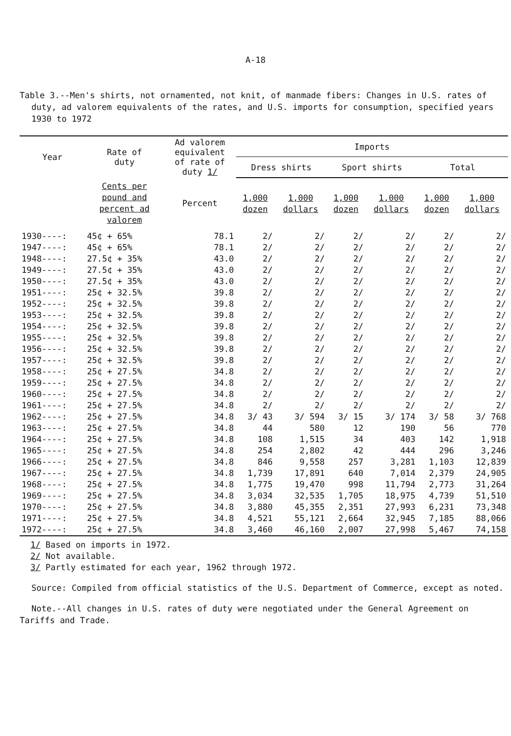A-18
Table 3.--Men's shirts, not ornamented, not knit, of manmade fibers: Changes in U.S. rates of duty, ad valorem equivalents of the rates, and U.S. imports for consumption, specified years 1930 to 1972
| Year | Rate of duty | Ad valorem equivalent of rate of duty 1/ | Imports | | | | | |
| --- | --- | --- | --- | --- | --- | --- | --- | --- |
| | | | Dress shirts | | Sport shirts | | Total | |
| | Cents per pound and percent ad valorem | Percent | 1,000 dozen | 1,000 dollars | 1,000 dozen | 1,000 dollars | 1,000 dozen | 1,000 dollars |
| 1930----: | 45¢ + 65% | 78.1 | 2/ | 2/ | 2/ | 2/ | 2/ | 2/ |
| 1947----: | 45¢ + 65% | 78.1 | 2/ | 2/ | 2/ | 2/ | 2/ | 2/ |
| 1948----: | 27.5¢ + 35% | 43.0 | 2/ | 2/ | 2/ | 2/ | 2/ | 2/ |
| 1949----: | 27.5¢ + 35% | 43.0 | 2/ | 2/ | 2/ | 2/ | 2/ | 2/ |
| 1950----: | 27.5¢ + 35% | 43.0 | 2/ | 2/ | 2/ | 2/ | 2/ | 2/ |
| 1951----: | 25¢ + 32.5% | 39.8 | 2/ | 2/ | 2/ | 2/ | 2/ | 2/ |
| 1952----: | 25¢ + 32.5% | 39.8 | 2/ | 2/ | 2/ | 2/ | 2/ | 2/ |
| 1953----: | 25¢ + 32.5% | 39.8 | 2/ | 2/ | 2/ | 2/ | 2/ | 2/ |
| 1954----: | 25¢ + 32.5% | 39.8 | 2/ | 2/ | 2/ | 2/ | 2/ | 2/ |
| 1955----: | 25¢ + 32.5% | 39.8 | 2/ | 2/ | 2/ | 2/ | 2/ | 2/ |
| 1956----: | 25¢ + 32.5% | 39.8 | 2/ | 2/ | 2/ | 2/ | 2/ | 2/ |
| 1957----: | 25¢ + 32.5% | 39.8 | 2/ | 2/ | 2/ | 2/ | 2/ | 2/ |
| 1958----: | 25¢ + 27.5% | 34.8 | 2/ | 2/ | 2/ | 2/ | 2/ | 2/ |
| 1959----: | 25¢ + 27.5% | 34.8 | 2/ | 2/ | 2/ | 2/ | 2/ | 2/ |
| 1960----: | 25¢ + 27.5% | 34.8 | 2/ | 2/ | 2/ | 2/ | 2/ | 2/ |
| 1961----: | 25¢ + 27.5% | 34.8 | 2/ | 2/ | 2/ | 2/ | 2/ | 2/ |
| 1962----: | 25¢ + 27.5% | 34.8 | 3/ 43 | 3/ 594 | 3/ 15 | 3/ 174 | 3/ 58 | 3/ 768 |
| 1963----: | 25¢ + 27.5% | 34.8 | 44 | 580 | 12 | 190 | 56 | 770 |
| 1964----: | 25¢ + 27.5% | 34.8 | 108 | 1,515 | 34 | 403 | 142 | 1,918 |
| 1965----: | 25¢ + 27.5% | 34.8 | 254 | 2,802 | 42 | 444 | 296 | 3,246 |
| 1966----: | 25¢ + 27.5% | 34.8 | 846 | 9,558 | 257 | 3,281 | 1,103 | 12,839 |
| 1967----: | 25¢ + 27.5% | 34.8 | 1,739 | 17,891 | 640 | 7,014 | 2,379 | 24,905 |
| 1968----: | 25¢ + 27.5% | 34.8 | 1,775 | 19,470 | 998 | 11,794 | 2,773 | 31,264 |
| 1969----: | 25¢ + 27.5% | 34.8 | 3,034 | 32,535 | 1,705 | 18,975 | 4,739 | 51,510 |
| 1970----: | 25¢ + 27.5% | 34.8 | 3,880 | 45,355 | 2,351 | 27,993 | 6,231 | 73,348 |
| 1971----: | 25¢ + 27.5% | 34.8 | 4,521 | 55,121 | 2,664 | 32,945 | 7,185 | 88,066 |
| 1972----: | 25¢ + 27.5% | 34.8 | 3,460 | 46,160 | 2,007 | 27,998 | 5,467 | 74,158 |
1/ Based on imports in 1972.
2/ Not available.
3/ Partly estimated for each year, 1962 through 1972.
Source: Compiled from official statistics of the U.S. Department of Commerce, except as noted.
Note.--All changes in U.S. rates of duty were negotiated under the General Agreement on Tariffs and Trade.